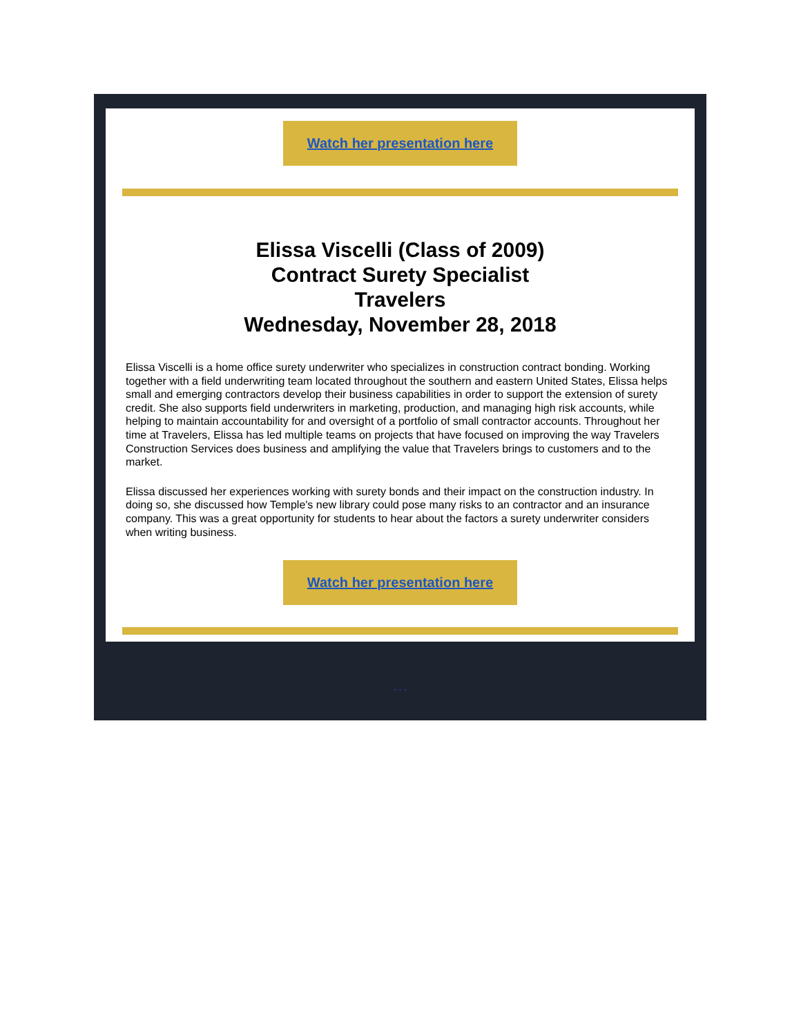Watch her presentation here
Elissa Viscelli (Class of 2009)
Contract Surety Specialist
Travelers
Wednesday, November 28, 2018
Elissa Viscelli is a home office surety underwriter who specializes in construction contract bonding. Working together with a field underwriting team located throughout the southern and eastern United States, Elissa helps small and emerging contractors develop their business capabilities in order to support the extension of surety credit. She also supports field underwriters in marketing, production, and managing high risk accounts, while helping to maintain accountability for and oversight of a portfolio of small contractor accounts. Throughout her time at Travelers, Elissa has led multiple teams on projects that have focused on improving the way Travelers Construction Services does business and amplifying the value that Travelers brings to customers and to the market.
Elissa discussed her experiences working with surety bonds and their impact on the construction industry. In doing so, she discussed how Temple's new library could pose many risks to an contractor and an insurance company. This was a great opportunity for students to hear about the factors a surety underwriter considers when writing business.
Watch her presentation here
- - -